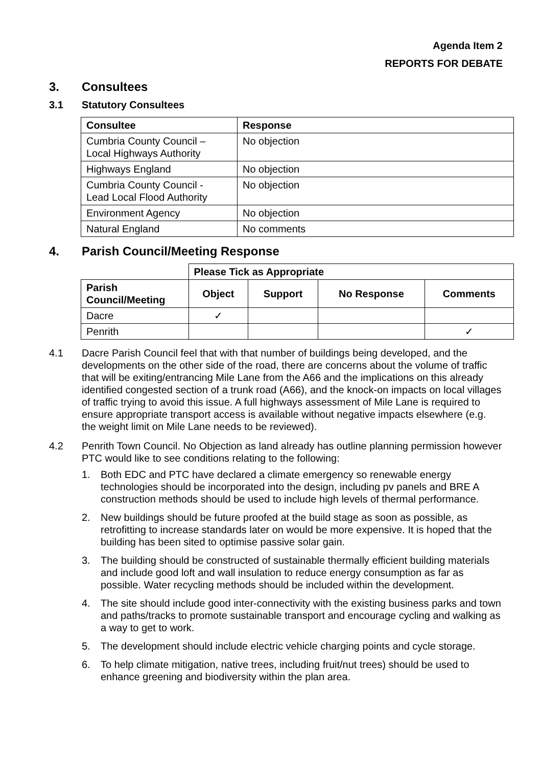Agenda Item 2
REPORTS FOR DEBATE
3. Consultees
3.1 Statutory Consultees
| Consultee | Response |
| --- | --- |
| Cumbria County Council – Local Highways Authority | No objection |
| Highways England | No objection |
| Cumbria County Council - Lead Local Flood Authority | No objection |
| Environment Agency | No objection |
| Natural England | No comments |
4. Parish Council/Meeting Response
| | Please Tick as Appropriate | | | |
| Parish Council/Meeting | Object | Support | No Response | Comments |
| Dacre | ✓ | | | |
| Penrith | | | | ✓ |
4.1 Dacre Parish Council feel that with that number of buildings being developed, and the developments on the other side of the road, there are concerns about the volume of traffic that will be exiting/entrancing Mile Lane from the A66 and the implications on this already identified congested section of a trunk road (A66), and the knock-on impacts on local villages of traffic trying to avoid this issue. A full highways assessment of Mile Lane is required to ensure appropriate transport access is available without negative impacts elsewhere (e.g. the weight limit on Mile Lane needs to be reviewed).
4.2 Penrith Town Council. No Objection as land already has outline planning permission however PTC would like to see conditions relating to the following:
1. Both EDC and PTC have declared a climate emergency so renewable energy technologies should be incorporated into the design, including pv panels and BRE A construction methods should be used to include high levels of thermal performance.
2. New buildings should be future proofed at the build stage as soon as possible, as retrofitting to increase standards later on would be more expensive. It is hoped that the building has been sited to optimise passive solar gain.
3. The building should be constructed of sustainable thermally efficient building materials and include good loft and wall insulation to reduce energy consumption as far as possible. Water recycling methods should be included within the development.
4. The site should include good inter-connectivity with the existing business parks and town and paths/tracks to promote sustainable transport and encourage cycling and walking as a way to get to work.
5. The development should include electric vehicle charging points and cycle storage.
6. To help climate mitigation, native trees, including fruit/nut trees) should be used to enhance greening and biodiversity within the plan area.